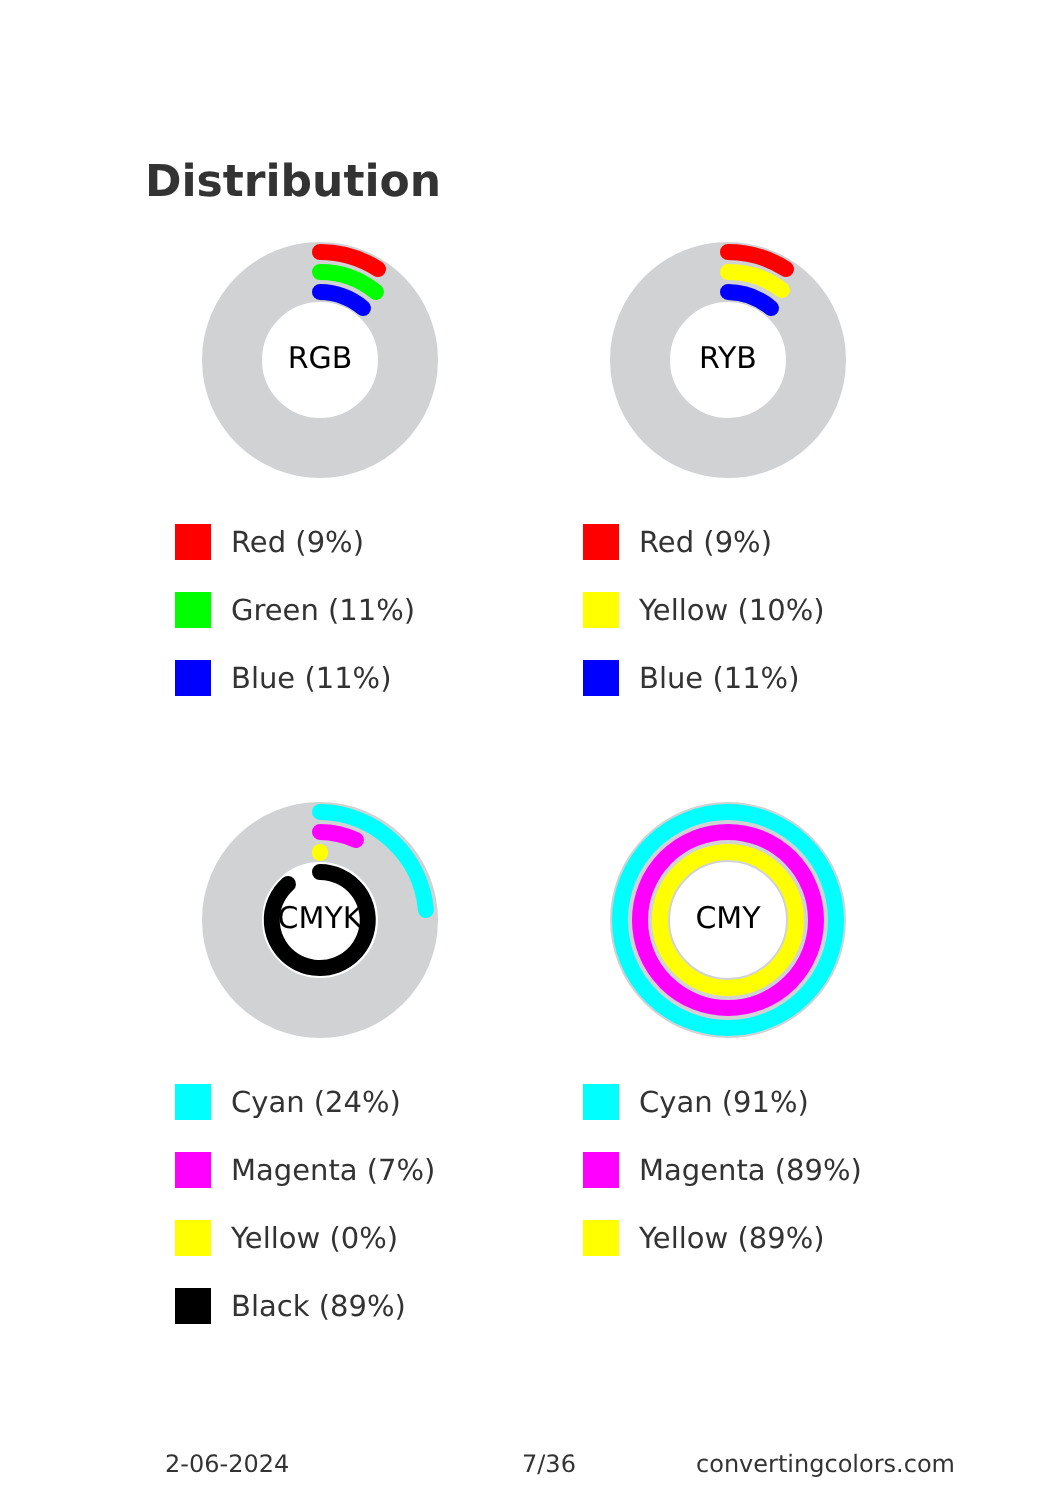Distribution
RGB
Red (9%)
Green (11%)
Blue (11%)
RYB
Red (9%)
Yellow (10%)
Blue (11%)
CMYK
Cyan (24%)
Magenta (7%)
Yellow (0%)
Black (89%)
CMY
Cyan (91%)
Magenta (89%)
Yellow (89%)
2-06-2024 7/36 convertingcolors.com